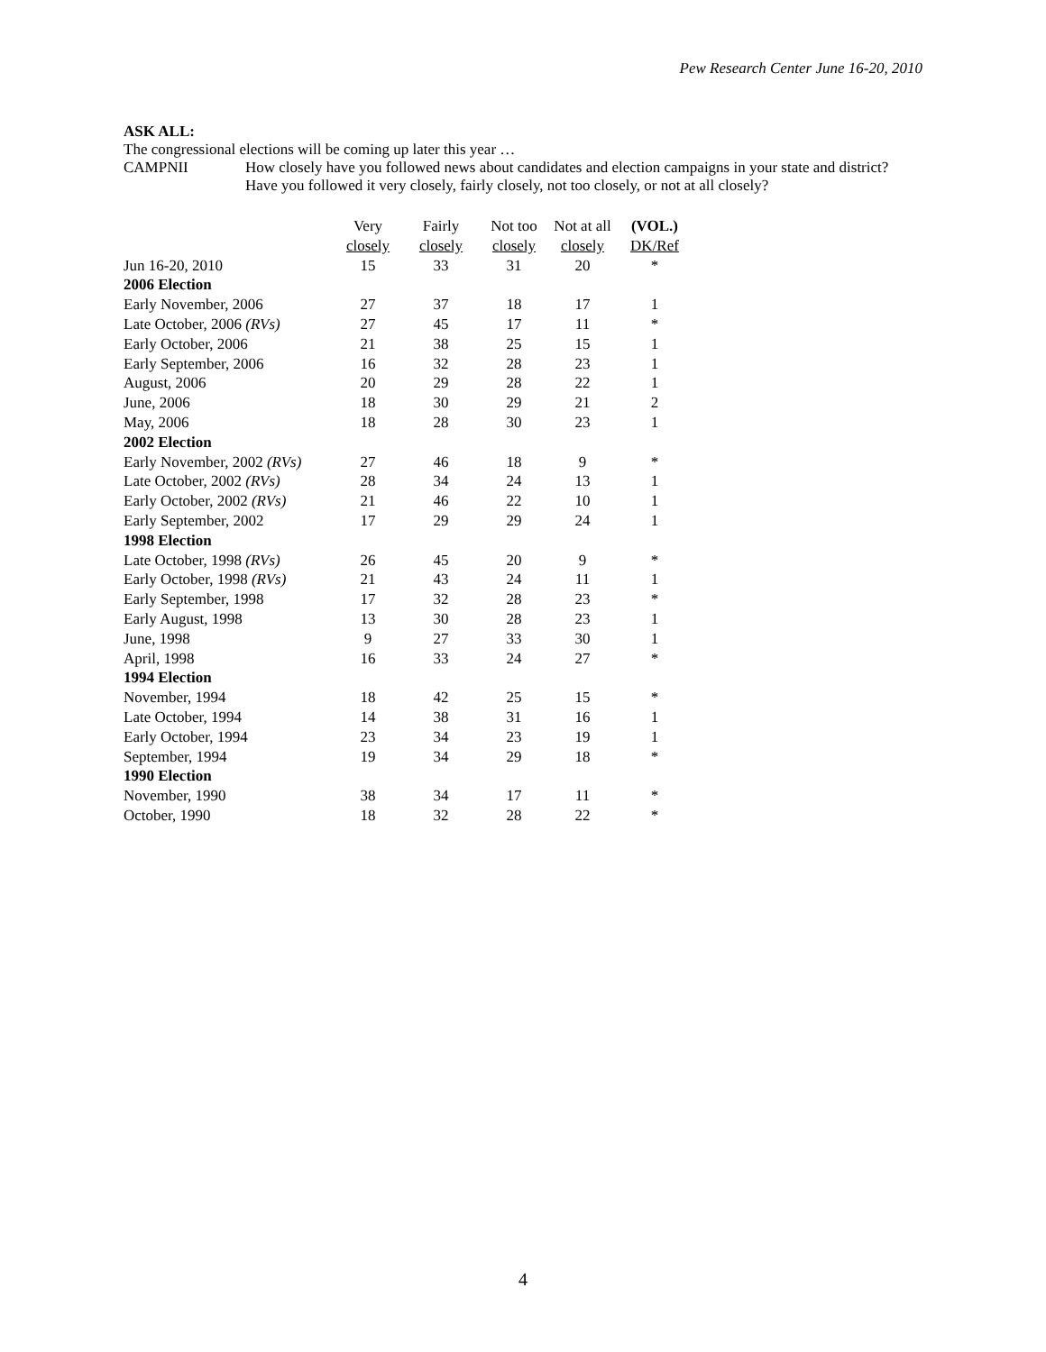Pew Research Center June 16-20, 2010
ASK ALL:
The congressional elections will be coming up later this year …
CAMPNII How closely have you followed news about candidates and election campaigns in your state and district? Have you followed it very closely, fairly closely, not too closely, or not at all closely?
| | Very closely | Fairly closely | Not too closely | Not at all closely | (VOL.) DK/Ref |
| --- | --- | --- | --- | --- | --- |
| Jun 16-20, 2010 | 15 | 33 | 31 | 20 | * |
| 2006 Election | | | | | |
| Early November, 2006 | 27 | 37 | 18 | 17 | 1 |
| Late October, 2006 (RVs) | 27 | 45 | 17 | 11 | * |
| Early October, 2006 | 21 | 38 | 25 | 15 | 1 |
| Early September, 2006 | 16 | 32 | 28 | 23 | 1 |
| August, 2006 | 20 | 29 | 28 | 22 | 1 |
| June, 2006 | 18 | 30 | 29 | 21 | 2 |
| May, 2006 | 18 | 28 | 30 | 23 | 1 |
| 2002 Election | | | | | |
| Early November, 2002 (RVs) | 27 | 46 | 18 | 9 | * |
| Late October, 2002 (RVs) | 28 | 34 | 24 | 13 | 1 |
| Early October, 2002 (RVs) | 21 | 46 | 22 | 10 | 1 |
| Early September, 2002 | 17 | 29 | 29 | 24 | 1 |
| 1998 Election | | | | | |
| Late October, 1998 (RVs) | 26 | 45 | 20 | 9 | * |
| Early October, 1998 (RVs) | 21 | 43 | 24 | 11 | 1 |
| Early September, 1998 | 17 | 32 | 28 | 23 | * |
| Early August, 1998 | 13 | 30 | 28 | 23 | 1 |
| June, 1998 | 9 | 27 | 33 | 30 | 1 |
| April, 1998 | 16 | 33 | 24 | 27 | * |
| 1994 Election | | | | | |
| November, 1994 | 18 | 42 | 25 | 15 | * |
| Late October, 1994 | 14 | 38 | 31 | 16 | 1 |
| Early October, 1994 | 23 | 34 | 23 | 19 | 1 |
| September, 1994 | 19 | 34 | 29 | 18 | * |
| 1990 Election | | | | | |
| November, 1990 | 38 | 34 | 17 | 11 | * |
| October, 1990 | 18 | 32 | 28 | 22 | * |
4